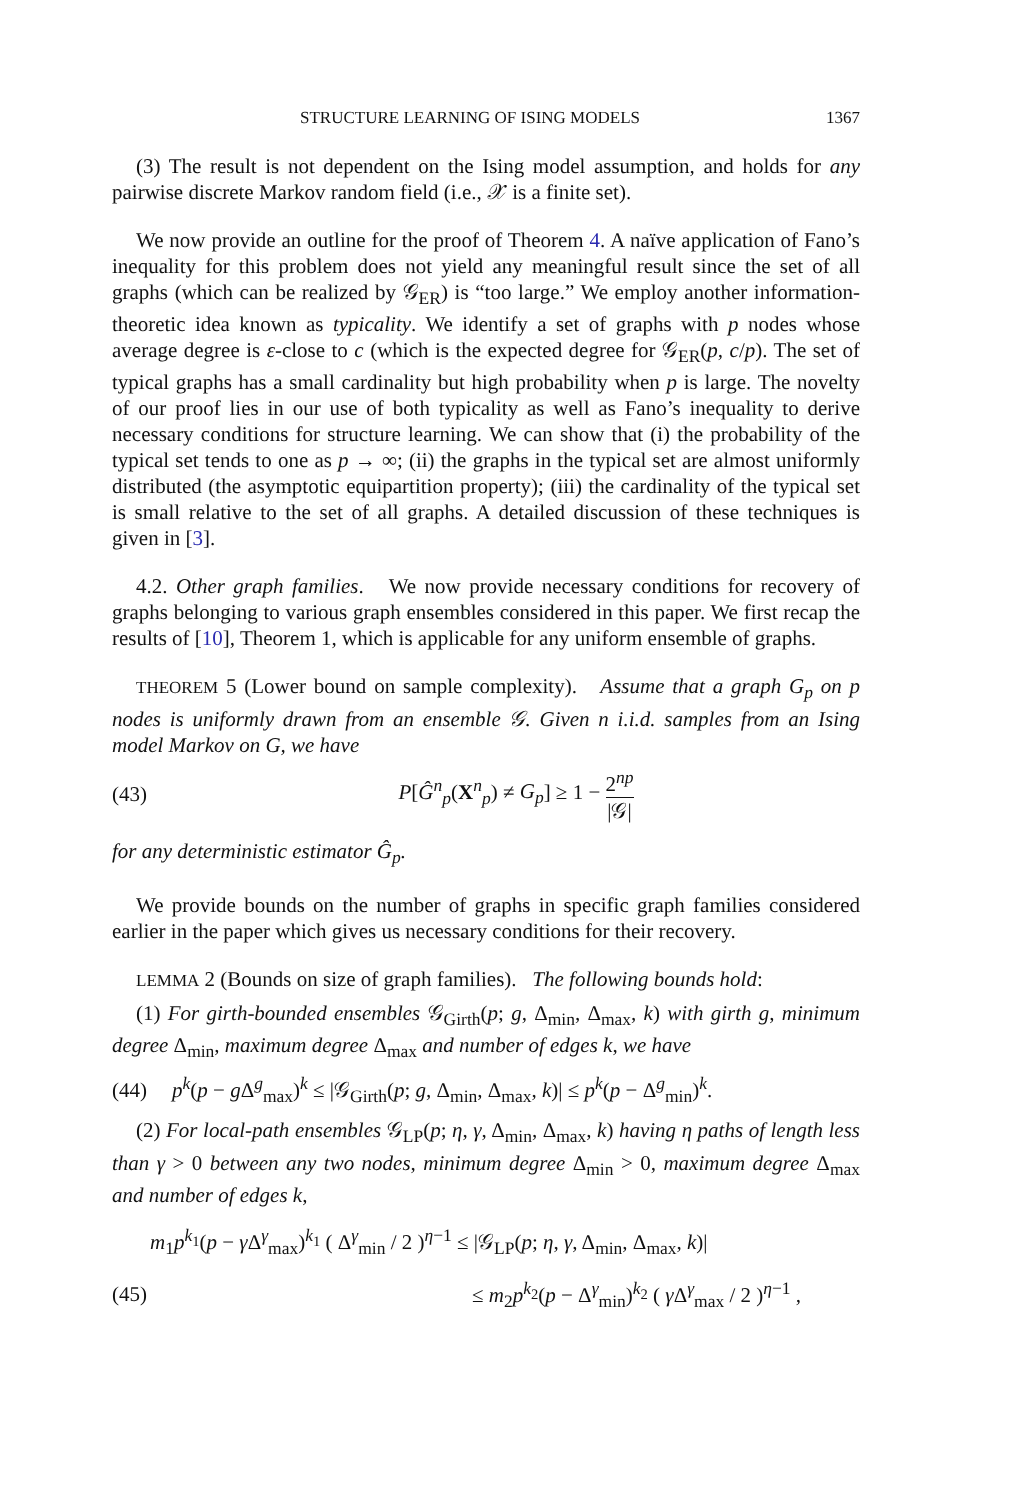STRUCTURE LEARNING OF ISING MODELS 1367
(3) The result is not dependent on the Ising model assumption, and holds for any pairwise discrete Markov random field (i.e., 𝒳 is a finite set).
We now provide an outline for the proof of Theorem 4. A naïve application of Fano’s inequality for this problem does not yield any meaningful result since the set of all graphs (which can be realized by 𝒢<sub>ER</sub>) is “too large.” We employ another information-theoretic idea known as typicality. We identify a set of graphs with p nodes whose average degree is ε-close to c (which is the expected degree for 𝒢<sub>ER</sub>(p, c/p). The set of typical graphs has a small cardinality but high probability when p is large. The novelty of our proof lies in our use of both typicality as well as Fano’s inequality to derive necessary conditions for structure learning. We can show that (i) the probability of the typical set tends to one as p → ∞; (ii) the graphs in the typical set are almost uniformly distributed (the asymptotic equipartition property); (iii) the cardinality of the typical set is small relative to the set of all graphs. A detailed discussion of these techniques is given in [3].
4.2. Other graph families. We now provide necessary conditions for recovery of graphs belonging to various graph ensembles considered in this paper. We first recap the results of [10], Theorem 1, which is applicable for any uniform ensemble of graphs.
THEOREM 5 (Lower bound on sample complexity). Assume that a graph G<sub>p</sub> on p nodes is uniformly drawn from an ensemble 𝒢. Given n i.i.d. samples from an Ising model Markov on G, we have
(43) P[Ĝ<sup>n</sup><sub>p</sub>(X<sup>n</sup><sub>p</sub>) ≠ G<sub>p</sub>] ≥ 1 − 2<sup>np</sup> |𝒢|
for any deterministic estimator Ĝ<sub>p</sub>.
We provide bounds on the number of graphs in specific graph families considered earlier in the paper which gives us necessary conditions for their recovery.
LEMMA 2 (Bounds on size of graph families). The following bounds hold:
(1) For girth-bounded ensembles 𝒢<sub>Girth</sub>(p; g, Δ<sub>min</sub>, Δ<sub>max</sub>, k) with girth g, minimum degree Δ<sub>min</sub>, maximum degree Δ<sub>max</sub> and number of edges k, we have
(44) p<sup>k</sup>(p − g Δ<sup>g</sup><sub>max</sub>)<sup>k</sup> ≤ |𝒢<sub>Girth</sub>(p; g, Δ<sub>min</sub>, Δ<sub>max</sub>, k)| ≤ p<sup>k</sup>(p − Δ<sup>g</sup><sub>min</sub>)<sup>k</sup>.
(2) For local-path ensembles 𝒢<sub>LP</sub>(p; η, γ, Δ<sub>min</sub>, Δ<sub>max</sub>, k) having η paths of length less than γ > 0 between any two nodes, minimum degree Δ<sub>min</sub> > 0, maximum degree Δ<sub>max</sub> and number of edges k,
m<sub>1</sub>p<sup>k<sub>1</sub></sup>(p − γ Δ<sup>γ</sup><sub>max</sub>)<sup>k<sub>1</sub></sup> ( Δ<sup>γ</sup><sub>min</sub> / 2 )<sup>η−1</sup> ≤ |𝒢<sub>LP</sub>(p; η, γ, Δ<sub>min</sub>, Δ<sub>max</sub>, k)|
(45) ≤ m<sub>2</sub>p<sup>k<sub>2</sub></sup>(p − Δ<sup>γ</sup><sub>min</sub>)<sup>k<sub>2</sub></sup> ( γ Δ<sup>γ</sup><sub>max</sub> / 2 )<sup>η−1</sup> ,